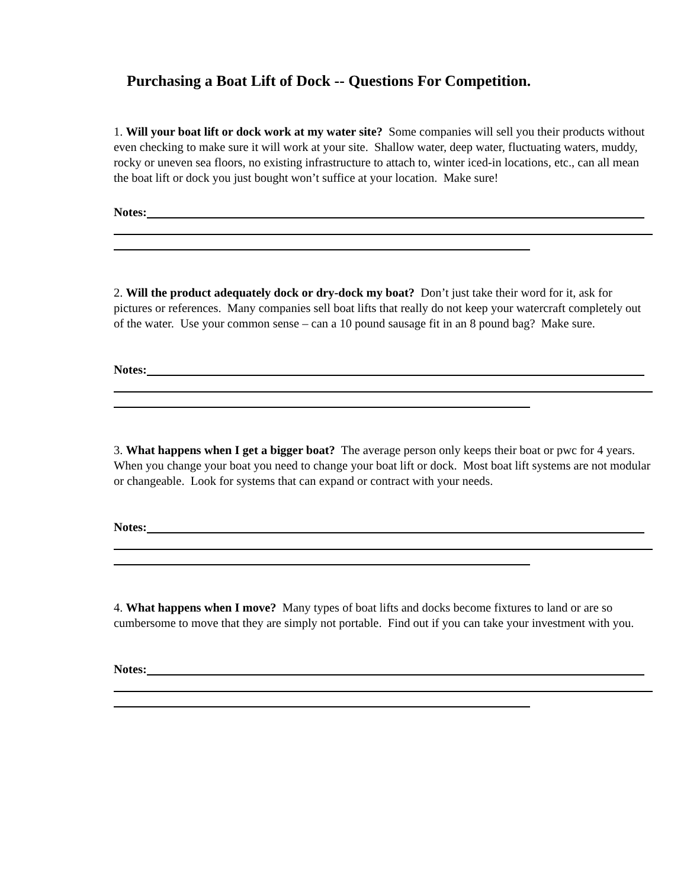Purchasing a Boat Lift of Dock -- Questions For Competition.
1. Will your boat lift or dock work at my water site? Some companies will sell you their products without even checking to make sure it will work at your site. Shallow water, deep water, fluctuating waters, muddy, rocky or uneven sea floors, no existing infrastructure to attach to, winter iced-in locations, etc., can all mean the boat lift or dock you just bought won’t suffice at your location. Make sure!
Notes:
2. Will the product adequately dock or dry-dock my boat? Don’t just take their word for it, ask for pictures or references. Many companies sell boat lifts that really do not keep your watercraft completely out of the water. Use your common sense – can a 10 pound sausage fit in an 8 pound bag? Make sure.
Notes:
3. What happens when I get a bigger boat? The average person only keeps their boat or pwc for 4 years. When you change your boat you need to change your boat lift or dock. Most boat lift systems are not modular or changeable. Look for systems that can expand or contract with your needs.
Notes:
4. What happens when I move? Many types of boat lifts and docks become fixtures to land or are so cumbersome to move that they are simply not portable. Find out if you can take your investment with you.
Notes: